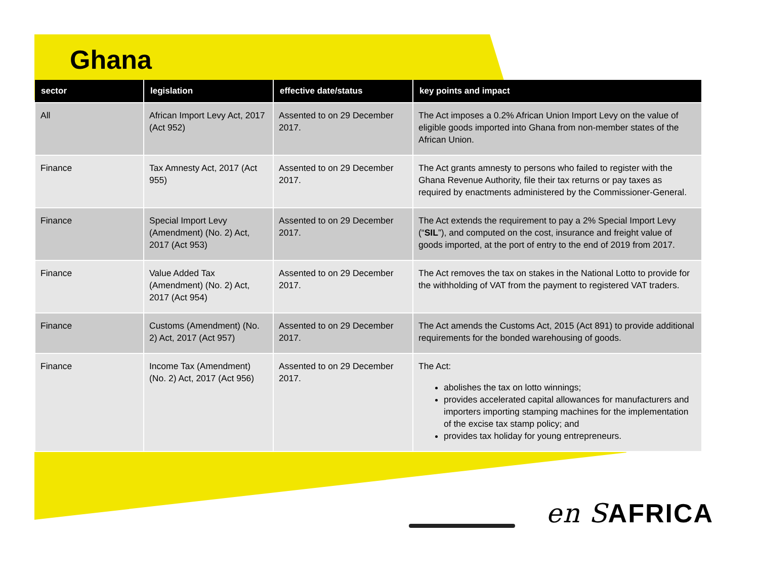Ghana
| sector | legislation | effective date/status | key points and impact |
| --- | --- | --- | --- |
| All | African Import Levy Act, 2017 (Act 952) | Assented to on 29 December 2017. | The Act imposes a 0.2% African Union Import Levy on the value of eligible goods imported into Ghana from non-member states of the African Union. |
| Finance | Tax Amnesty Act, 2017 (Act 955) | Assented to on 29 December 2017. | The Act grants amnesty to persons who failed to register with the Ghana Revenue Authority, file their tax returns or pay taxes as required by enactments administered by the Commissioner-General. |
| Finance | Special Import Levy (Amendment) (No. 2) Act, 2017 (Act 953) | Assented to on 29 December 2017. | The Act extends the requirement to pay a 2% Special Import Levy (“ SIL ”), and computed on the cost, insurance and freight value of goods imported, at the port of entry to the end of 2019 from 2017. |
| Finance | Value Added Tax (Amendment) (No. 2) Act, 2017 (Act 954) | Assented to on 29 December 2017. | The Act removes the tax on stakes in the National Lotto to provide for the withholding of VAT from the payment to registered VAT traders. |
| Finance | Customs (Amendment) (No. 2) Act, 2017 (Act 957) | Assented to on 29 December 2017. | The Act amends the Customs Act, 2015 (Act 891) to provide additional requirements for the bonded warehousing of goods. |
| Finance | Income Tax (Amendment) (No. 2) Act, 2017 (Act 956) | Assented to on 29 December 2017. | The Act: abolishes the tax on lotto winnings; provides accelerated capital allowances for manufacturers and importers importing stamping machines for the implementation of the excise tax stamp policy; and provides tax holiday for young entrepreneurs. |
en SAFRICA